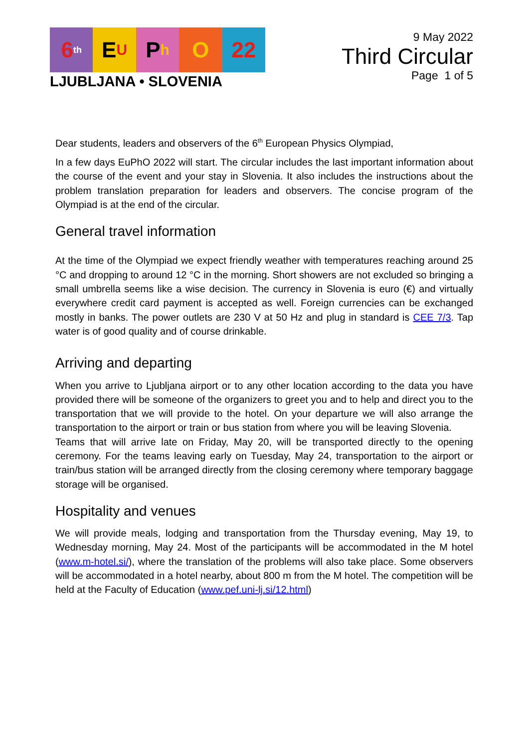6<sup>th</sup>
E U
P h
O 22
LJUBLJANA • SLOVENIA
9 May 2022
Third Circular
Page 1 of 5
Dear students, leaders and observers of the 6<sup>th</sup> European Physics Olympiad,
In a few days EuPhO 2022 will start. The circular includes the last important information about the course of the event and your stay in Slovenia. It also includes the instructions about the problem translation preparation for leaders and observers. The concise program of the Olympiad is at the end of the circular.
General travel information
At the time of the Olympiad we expect friendly weather with temperatures reaching around 25 °C and dropping to around 12 °C in the morning. Short showers are not excluded so bringing a small umbrella seems like a wise decision. The currency in Slovenia is euro (€) and virtually everywhere credit card payment is accepted as well. Foreign currencies can be exchanged mostly in banks. The power outlets are 230 V at 50 Hz and plug in standard is CEE 7/3. Tap water is of good quality and of course drinkable.
Arriving and departing
When you arrive to Ljubljana airport or to any other location according to the data you have provided there will be someone of the organizers to greet you and to help and direct you to the transportation that we will provide to the hotel. On your departure we will also arrange the transportation to the airport or train or bus station from where you will be leaving Slovenia.
Teams that will arrive late on Friday, May 20, will be transported directly to the opening ceremony. For the teams leaving early on Tuesday, May 24, transportation to the airport or train/bus station will be arranged directly from the closing ceremony where temporary baggage storage will be organised.
Hospitality and venues
We will provide meals, lodging and transportation from the Thursday evening, May 19, to Wednesday morning, May 24. Most of the participants will be accommodated in the M hotel (www.m-hotel.si/), where the translation of the problems will also take place. Some observers will be accommodated in a hotel nearby, about 800 m from the M hotel. The competition will be held at the Faculty of Education (www.pef.uni-lj.si/12.html)